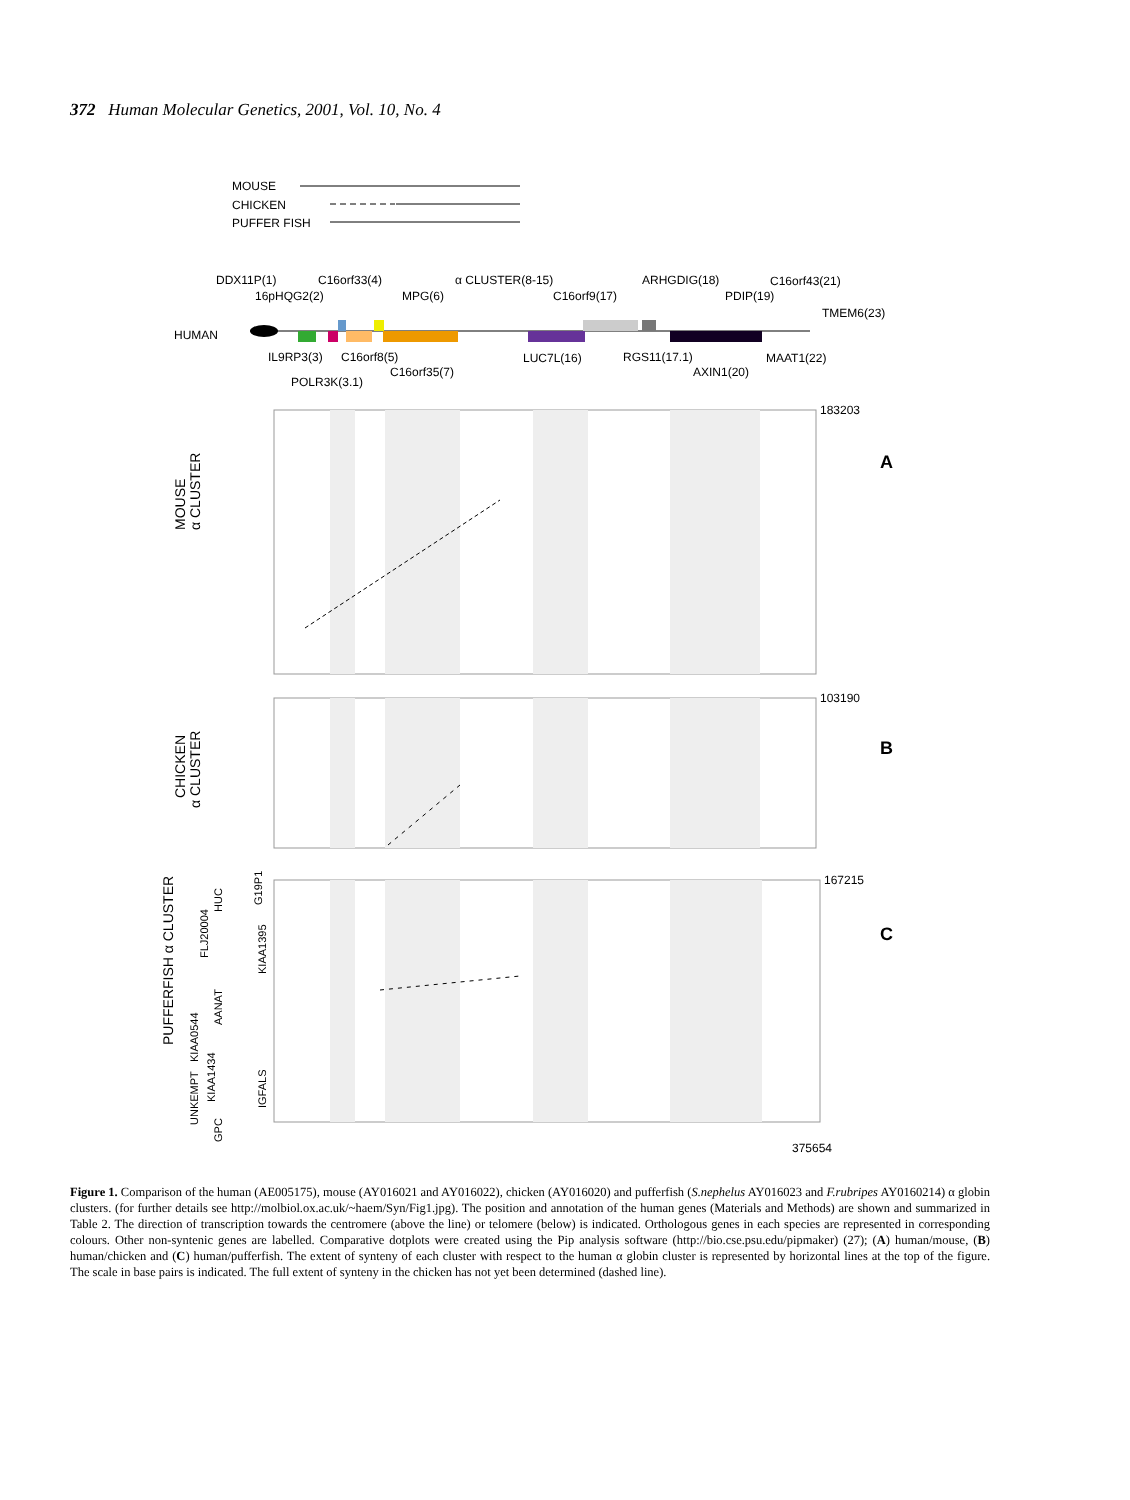372 Human Molecular Genetics, 2001, Vol. 10, No. 4
MOUSE
CHICKEN
PUFFER FISH
DDX11P(1)
16pHQG2(2)
C16orf33(4)
MPG(6)
α CLUSTER(8-15)
C16orf9(17)
ARHGDIG(18)
PDIP(19)
C16orf43(21)
TMEM6(23)
HUMAN
IL9RP3(3)
C16orf8(5)
C16orf35(7)
POLR3K(3.1)
LUC7L(16)
RGS11(17.1)
AXIN1(20)
MAAT1(22)
183203
A
MOUSE
α CLUSTER
103190
B
CHICKEN
α CLUSTER
167215
C
375654
PUFFERFISH α CLUSTER
GPC
UNKEMPT
KIAA1434
KIAA0544
AANAT
FLJ20004
HUC
IGFALS
KIAA1395
G19P1
Figure 1. Comparison of the human (AE005175), mouse (AY016021 and AY016022), chicken (AY016020) and pufferfish (S.nephelus AY016023 and F.rubripes AY0160214) α globin clusters. (for further details see http://molbiol.ox.ac.uk/~haem/Syn/Fig1.jpg). The position and annotation of the human genes (Materials and Methods) are shown and summarized in Table 2. The direction of transcription towards the centromere (above the line) or telomere (below) is indicated. Orthologous genes in each species are represented in corresponding colours. Other non-syntenic genes are labelled. Comparative dotplots were created using the Pip analysis software (http://bio.cse.psu.edu/pipmaker) (27); (A) human/mouse, (B) human/chicken and (C) human/pufferfish. The extent of synteny of each cluster with respect to the human α globin cluster is represented by horizontal lines at the top of the figure. The scale in base pairs is indicated. The full extent of synteny in the chicken has not yet been determined (dashed line).